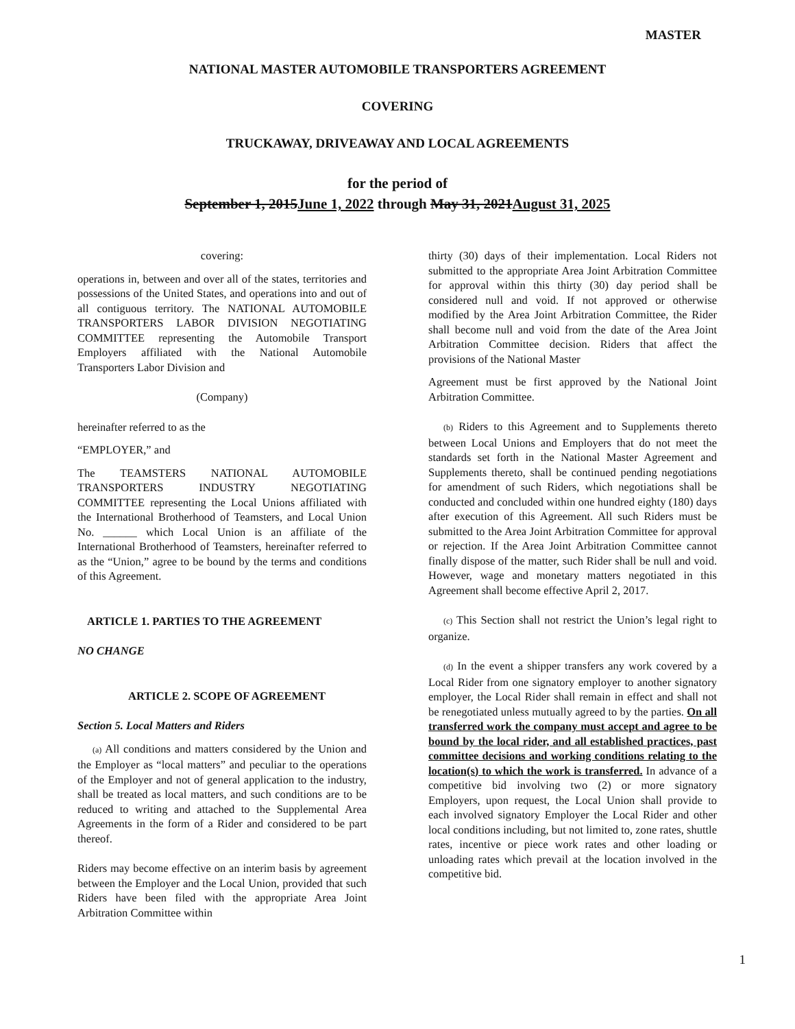MASTER
NATIONAL MASTER AUTOMOBILE TRANSPORTERS AGREEMENT
COVERING
TRUCKAWAY, DRIVEAWAY AND LOCAL AGREEMENTS
for the period of
September 1, 2015June 1, 2022 through May 31, 2021August 31, 2025
covering:
operations in, between and over all of the states, territories and possessions of the United States, and operations into and out of all contiguous territory. The NATIONAL AUTOMOBILE TRANSPORTERS LABOR DIVISION NEGOTIATING COMMITTEE representing the Automobile Transport Employers affiliated with the National Automobile Transporters Labor Division and
(Company)
hereinafter referred to as the
“EMPLOYER,” and
The TEAMSTERS NATIONAL AUTOMOBILE TRANSPORTERS INDUSTRY NEGOTIATING COMMITTEE representing the Local Unions affiliated with the International Brotherhood of Teamsters, and Local Union No. ______ which Local Union is an affiliate of the International Brotherhood of Teamsters, hereinafter referred to as the “Union,” agree to be bound by the terms and conditions of this Agreement.
ARTICLE 1. PARTIES TO THE AGREEMENT
NO CHANGE
ARTICLE 2. SCOPE OF AGREEMENT
Section 5. Local Matters and Riders
(a) All conditions and matters considered by the Union and the Employer as “local matters” and peculiar to the operations of the Employer and not of general application to the industry, shall be treated as local matters, and such conditions are to be reduced to writing and attached to the Supplemental Area Agreements in the form of a Rider and considered to be part thereof.
Riders may become effective on an interim basis by agreement between the Employer and the Local Union, provided that such Riders have been filed with the appropriate Area Joint Arbitration Committee within
thirty (30) days of their implementation. Local Riders not submitted to the appropriate Area Joint Arbitration Committee for approval within this thirty (30) day period shall be considered null and void. If not approved or otherwise modified by the Area Joint Arbitration Committee, the Rider shall become null and void from the date of the Area Joint Arbitration Committee decision. Riders that affect the provisions of the National Master
Agreement must be first approved by the National Joint Arbitration Committee.
(b) Riders to this Agreement and to Supplements thereto between Local Unions and Employers that do not meet the standards set forth in the National Master Agreement and Supplements thereto, shall be continued pending negotiations for amendment of such Riders, which negotiations shall be conducted and concluded within one hundred eighty (180) days after execution of this Agreement. All such Riders must be submitted to the Area Joint Arbitration Committee for approval or rejection. If the Area Joint Arbitration Committee cannot finally dispose of the matter, such Rider shall be null and void. However, wage and monetary matters negotiated in this Agreement shall become effective April 2, 2017.
(c) This Section shall not restrict the Union’s legal right to organize.
(d) In the event a shipper transfers any work covered by a Local Rider from one signatory employer to another signatory employer, the Local Rider shall remain in effect and shall not be renegotiated unless mutually agreed to by the parties. On all transferred work the company must accept and agree to be bound by the local rider, and all established practices, past committee decisions and working conditions relating to the location(s) to which the work is transferred. In advance of a competitive bid involving two (2) or more signatory Employers, upon request, the Local Union shall provide to each involved signatory Employer the Local Rider and other local conditions including, but not limited to, zone rates, shuttle rates, incentive or piece work rates and other loading or unloading rates which prevail at the location involved in the competitive bid.
1